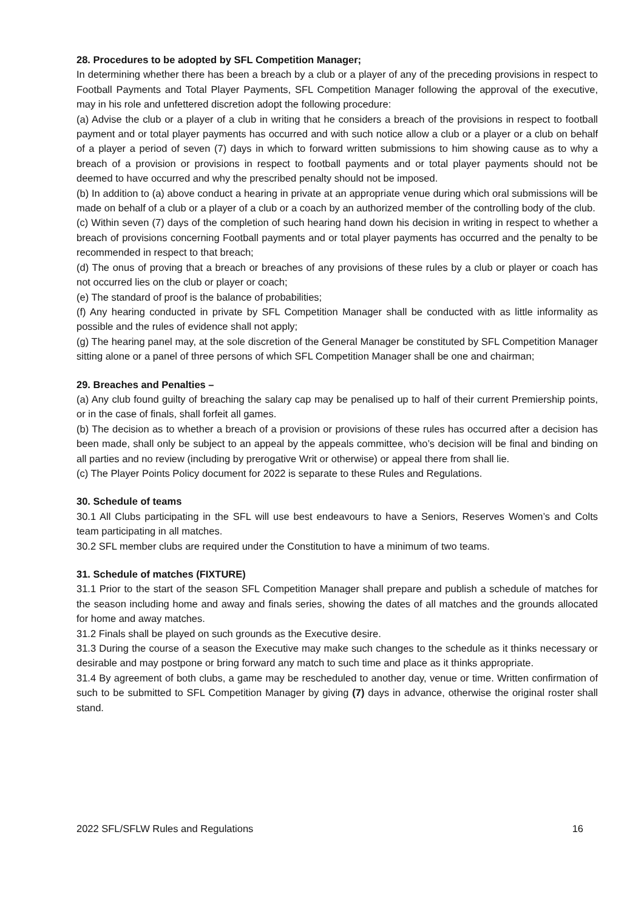28. Procedures to be adopted by SFL Competition Manager;
In determining whether there has been a breach by a club or a player of any of the preceding provisions in respect to Football Payments and Total Player Payments, SFL Competition Manager following the approval of the executive, may in his role and unfettered discretion adopt the following procedure:
(a) Advise the club or a player of a club in writing that he considers a breach of the provisions in respect to football payment and or total player payments has occurred and with such notice allow a club or a player or a club on behalf of a player a period of seven (7) days in which to forward written submissions to him showing cause as to why a breach of a provision or provisions in respect to football payments and or total player payments should not be deemed to have occurred and why the prescribed penalty should not be imposed.
(b) In addition to (a) above conduct a hearing in private at an appropriate venue during which oral submissions will be made on behalf of a club or a player of a club or a coach by an authorized member of the controlling body of the club.
(c) Within seven (7) days of the completion of such hearing hand down his decision in writing in respect to whether a breach of provisions concerning Football payments and or total player payments has occurred and the penalty to be recommended in respect to that breach;
(d) The onus of proving that a breach or breaches of any provisions of these rules by a club or player or coach has not occurred lies on the club or player or coach;
(e) The standard of proof is the balance of probabilities;
(f) Any hearing conducted in private by SFL Competition Manager shall be conducted with as little informality as possible and the rules of evidence shall not apply;
(g) The hearing panel may, at the sole discretion of the General Manager be constituted by SFL Competition Manager sitting alone or a panel of three persons of which SFL Competition Manager shall be one and chairman;
29. Breaches and Penalties –
(a) Any club found guilty of breaching the salary cap may be penalised up to half of their current Premiership points, or in the case of finals, shall forfeit all games.
(b) The decision as to whether a breach of a provision or provisions of these rules has occurred after a decision has been made, shall only be subject to an appeal by the appeals committee, who’s decision will be final and binding on all parties and no review (including by prerogative Writ or otherwise) or appeal there from shall lie.
(c) The Player Points Policy document for 2022 is separate to these Rules and Regulations.
30. Schedule of teams
30.1 All Clubs participating in the SFL will use best endeavours to have a Seniors, Reserves Women’s and Colts team participating in all matches.
30.2 SFL member clubs are required under the Constitution to have a minimum of two teams.
31. Schedule of matches (FIXTURE)
31.1 Prior to the start of the season SFL Competition Manager shall prepare and publish a schedule of matches for the season including home and away and finals series, showing the dates of all matches and the grounds allocated for home and away matches.
31.2 Finals shall be played on such grounds as the Executive desire.
31.3 During the course of a season the Executive may make such changes to the schedule as it thinks necessary or desirable and may postpone or bring forward any match to such time and place as it thinks appropriate.
31.4 By agreement of both clubs, a game may be rescheduled to another day, venue or time. Written confirmation of such to be submitted to SFL Competition Manager by giving (7) days in advance, otherwise the original roster shall stand.
2022 SFL/SFLW Rules and Regulations 16